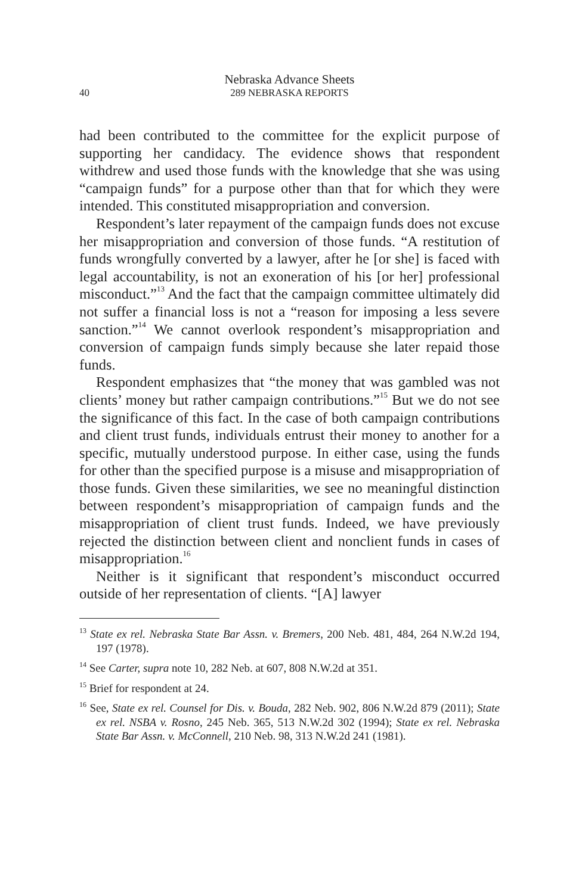Nebraska Advance Sheets
40 289 NEBRASKA REPORTS
had been contributed to the committee for the explicit purpose of supporting her candidacy. The evidence shows that respondent withdrew and used those funds with the knowledge that she was using “campaign funds” for a purpose other than that for which they were intended. This constituted misappropriation and conversion.
Respondent’s later repayment of the campaign funds does not excuse her misappropriation and conversion of those funds. “A restitution of funds wrongfully converted by a lawyer, after he [or she] is faced with legal accountability, is not an exoneration of his [or her] professional misconduct.”<sup>13</sup> And the fact that the campaign committee ultimately did not suffer a financial loss is not a “reason for imposing a less severe sanction.”<sup>14</sup> We cannot overlook respondent’s misappropriation and conversion of campaign funds simply because she later repaid those funds.
Respondent emphasizes that “the money that was gambled was not clients’ money but rather campaign contributions.”<sup>15</sup> But we do not see the significance of this fact. In the case of both campaign contributions and client trust funds, individuals entrust their money to another for a specific, mutually understood purpose. In either case, using the funds for other than the specified purpose is a misuse and misappropriation of those funds. Given these similarities, we see no meaningful distinction between respondent’s misappropriation of campaign funds and the misappropriation of client trust funds. Indeed, we have previously rejected the distinction between client and nonclient funds in cases of misappropriation.<sup>16</sup>
Neither is it significant that respondent’s misconduct occurred outside of her representation of clients. “[A] lawyer
<sup>13</sup> State ex rel. Nebraska State Bar Assn. v. Bremers, 200 Neb. 481, 484, 264 N.W.2d 194, 197 (1978).
<sup>14</sup> See Carter, supra note 10, 282 Neb. at 607, 808 N.W.2d at 351.
<sup>15</sup> Brief for respondent at 24.
<sup>16</sup> See, State ex rel. Counsel for Dis. v. Bouda, 282 Neb. 902, 806 N.W.2d 879 (2011); State ex rel. NSBA v. Rosno, 245 Neb. 365, 513 N.W.2d 302 (1994); State ex rel. Nebraska State Bar Assn. v. McConnell, 210 Neb. 98, 313 N.W.2d 241 (1981).